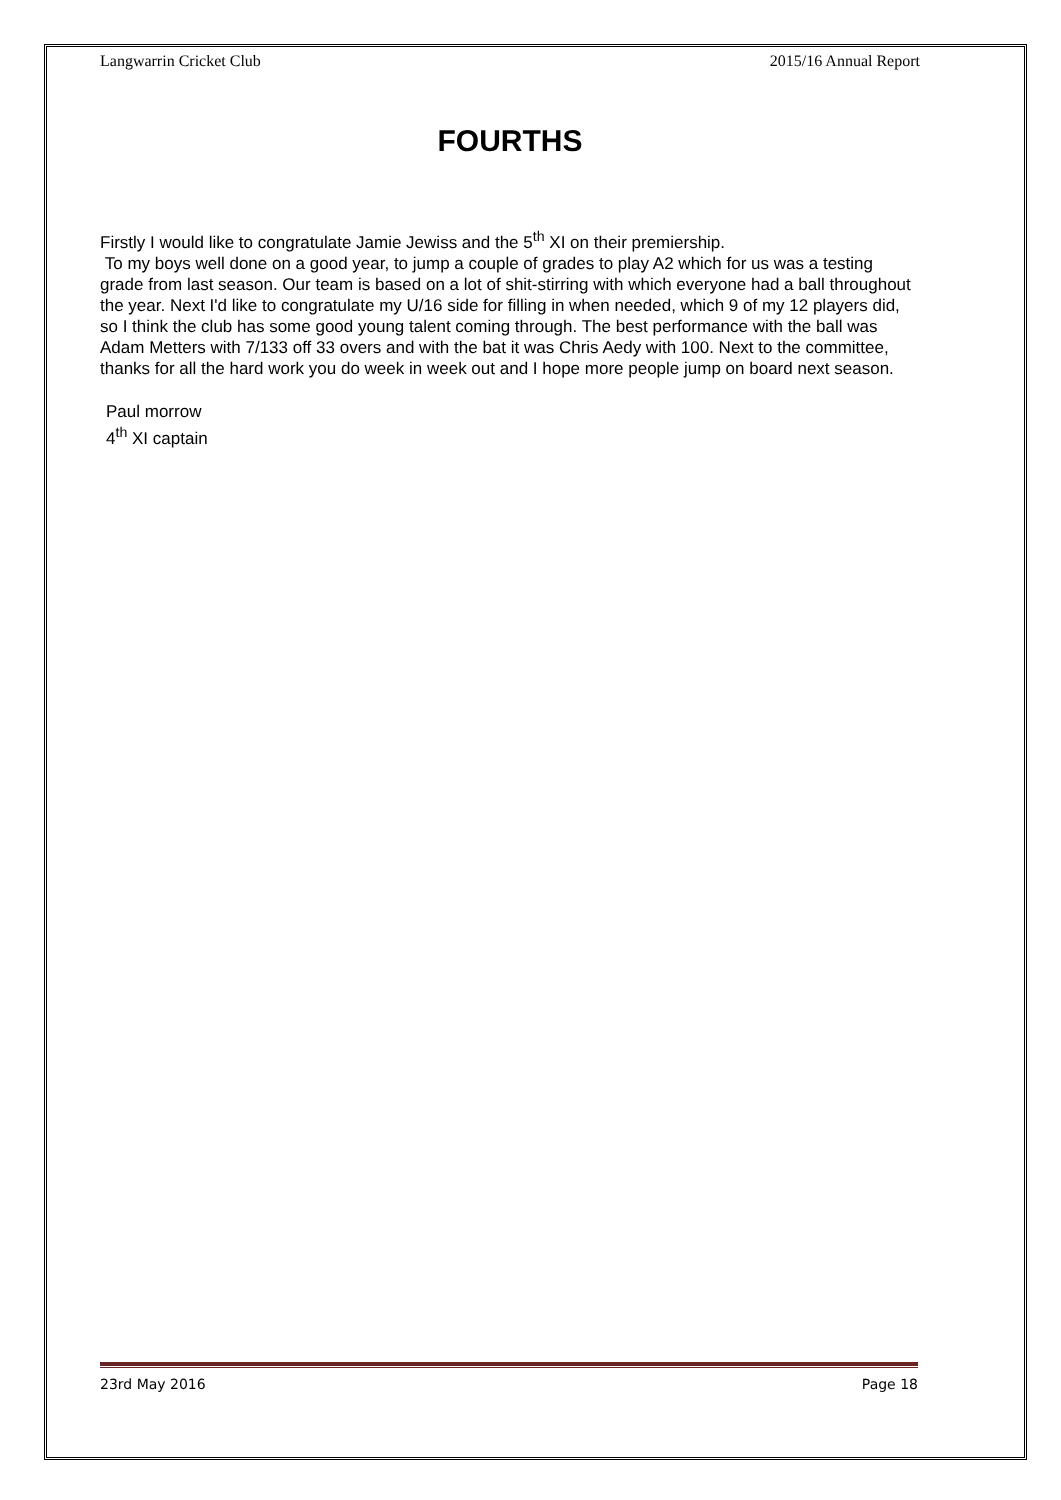Langwarrin Cricket Club 2015/16 Annual Report
FOURTHS
Firstly I would like to congratulate Jamie Jewiss and the 5<sup>th</sup> XI on their premiership.
To my boys well done on a good year, to jump a couple of grades to play A2 which for us was a testing grade from last season. Our team is based on a lot of shit-stirring with which everyone had a ball throughout the year. Next I'd like to congratulate my U/16 side for filling in when needed, which 9 of my 12 players did, so I think the club has some good young talent coming through. The best performance with the ball was Adam Metters with 7/133 off 33 overs and with the bat it was Chris Aedy with 100. Next to the committee, thanks for all the hard work you do week in week out and I hope more people jump on board next season.
Paul morrow
4<sup>th</sup> XI captain
23rd May 2016 Page 18